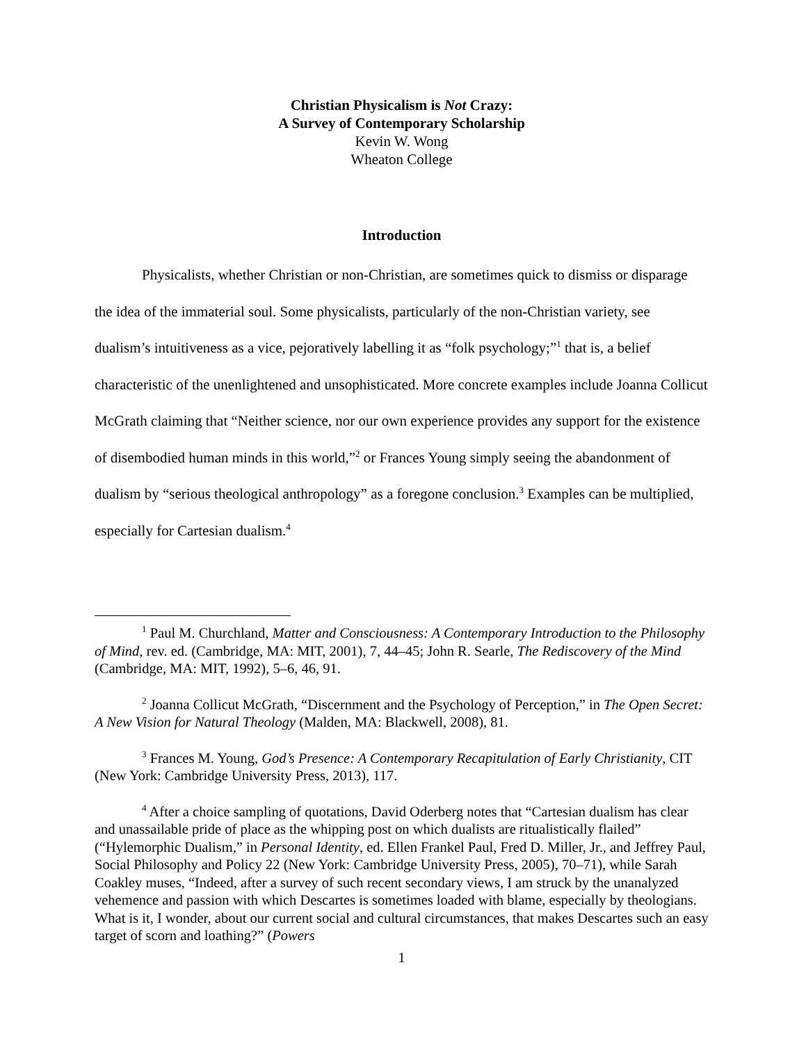Christian Physicalism is Not Crazy:
A Survey of Contemporary Scholarship
Kevin W. Wong
Wheaton College
Introduction
Physicalists, whether Christian or non-Christian, are sometimes quick to dismiss or disparage the idea of the immaterial soul. Some physicalists, particularly of the non-Christian variety, see dualism’s intuitiveness as a vice, pejoratively labelling it as “folk psychology;”<sup>1</sup> that is, a belief characteristic of the unenlightened and unsophisticated. More concrete examples include Joanna Collicut McGrath claiming that “Neither science, nor our own experience provides any support for the existence of disembodied human minds in this world,”<sup>2</sup> or Frances Young simply seeing the abandonment of dualism by “serious theological anthropology” as a foregone conclusion.<sup>3</sup> Examples can be multiplied, especially for Cartesian dualism.<sup>4</sup>
<sup>1</sup> Paul M. Churchland, Matter and Consciousness: A Contemporary Introduction to the Philosophy of Mind, rev. ed. (Cambridge, MA: MIT, 2001), 7, 44–45; John R. Searle, The Rediscovery of the Mind (Cambridge, MA: MIT, 1992), 5–6, 46, 91.
<sup>2</sup> Joanna Collicut McGrath, “Discernment and the Psychology of Perception,” in The Open Secret: A New Vision for Natural Theology (Malden, MA: Blackwell, 2008), 81.
<sup>3</sup> Frances M. Young, God’s Presence: A Contemporary Recapitulation of Early Christianity, CIT (New York: Cambridge University Press, 2013), 117.
<sup>4</sup> After a choice sampling of quotations, David Oderberg notes that “Cartesian dualism has clear and unassailable pride of place as the whipping post on which dualists are ritualistically flailed” (“Hylemorphic Dualism,” in Personal Identity, ed. Ellen Frankel Paul, Fred D. Miller, Jr., and Jeffrey Paul, Social Philosophy and Policy 22 (New York: Cambridge University Press, 2005), 70–71), while Sarah Coakley muses, “Indeed, after a survey of such recent secondary views, I am struck by the unanalyzed vehemence and passion with which Descartes is sometimes loaded with blame, especially by theologians. What is it, I wonder, about our current social and cultural circumstances, that makes Descartes such an easy target of scorn and loathing?” (Powers
1